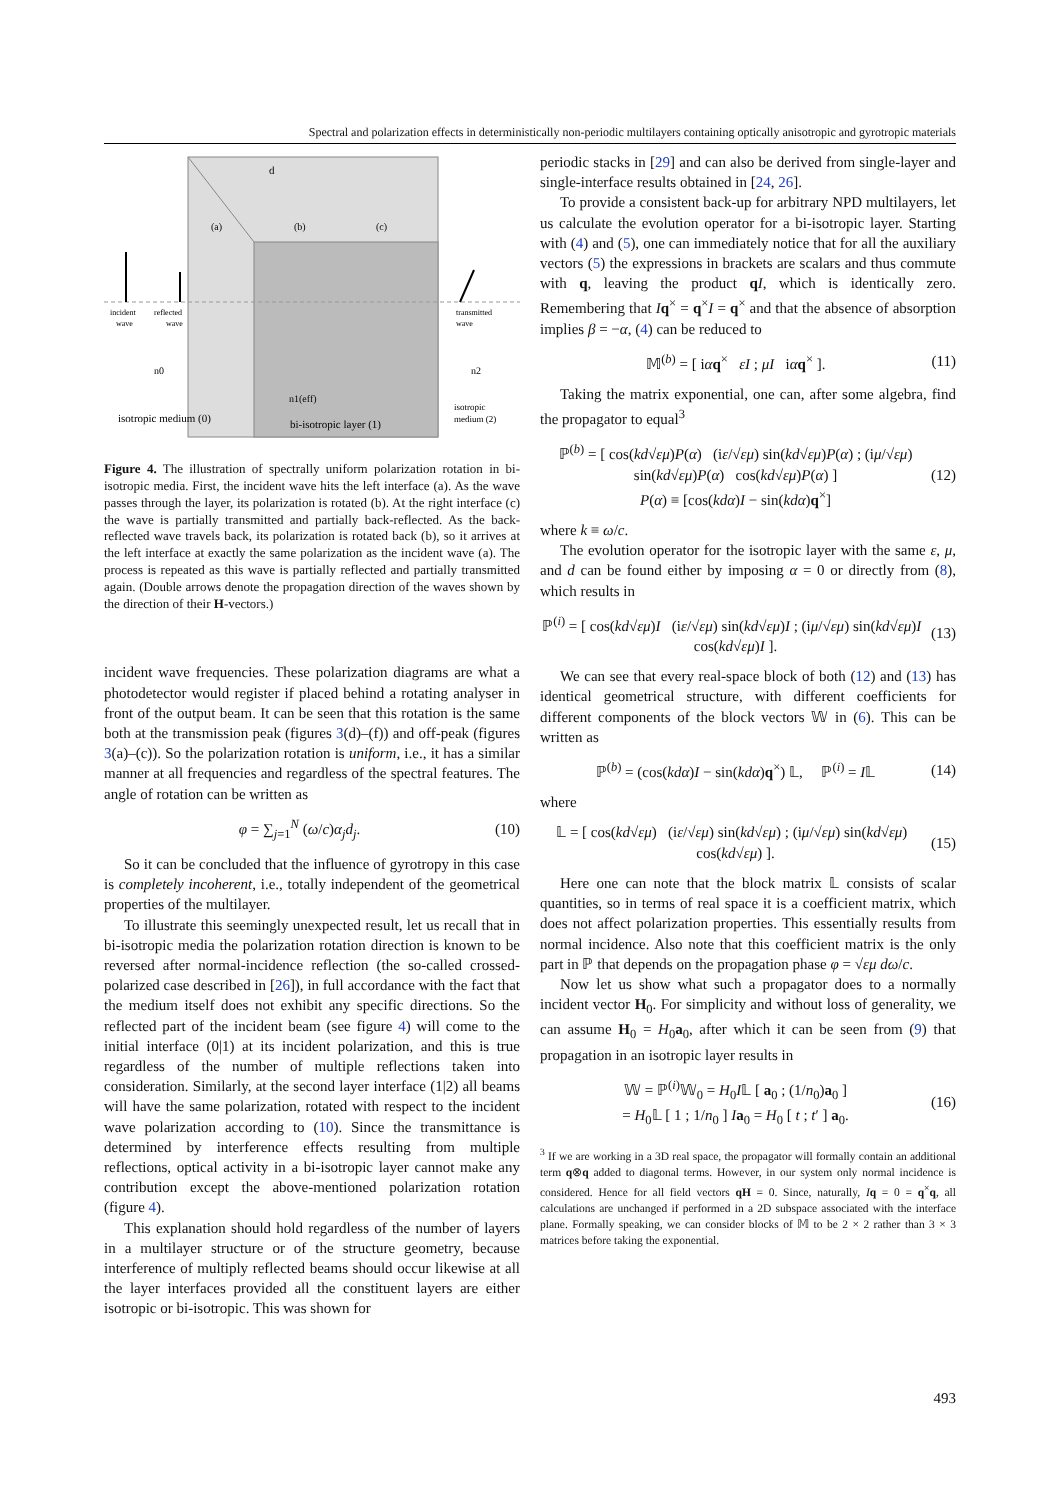Spectral and polarization effects in deterministically non-periodic multilayers containing optically anisotropic and gyrotropic materials
d
(a)
(b)
(c)
incident
wave
reflected
wave
transmitted
wave
n0
n2
n1(eff)
isotropic medium (0)
bi-isotropic layer (1)
isotropic
medium (2)
Figure 4. The illustration of spectrally uniform polarization rotation in bi-isotropic media. First, the incident wave hits the left interface (a). As the wave passes through the layer, its polarization is rotated (b). At the right interface (c) the wave is partially transmitted and partially back-reflected. As the back-reflected wave travels back, its polarization is rotated back (b), so it arrives at the left interface at exactly the same polarization as the incident wave (a). The process is repeated as this wave is partially reflected and partially transmitted again. (Double arrows denote the propagation direction of the waves shown by the direction of their H-vectors.)
incident wave frequencies. These polarization diagrams are what a photodetector would register if placed behind a rotating analyser in front of the output beam. It can be seen that this rotation is the same both at the transmission peak (figures 3(d)–(f)) and off-peak (figures 3(a)–(c)). So the polarization rotation is uniform, i.e., it has a similar manner at all frequencies and regardless of the spectral features. The angle of rotation can be written as
φ = ∑<sub>j=1</sub><sup>N</sup> (ω/c)α<sub>j</sub>d<sub>j</sub>. (10)
So it can be concluded that the influence of gyrotropy in this case is completely incoherent, i.e., totally independent of the geometrical properties of the multilayer.
To illustrate this seemingly unexpected result, let us recall that in bi-isotropic media the polarization rotation direction is known to be reversed after normal-incidence reflection (the so-called crossed-polarized case described in [26]), in full accordance with the fact that the medium itself does not exhibit any specific directions. So the reflected part of the incident beam (see figure 4) will come to the initial interface (0|1) at its incident polarization, and this is true regardless of the number of multiple reflections taken into consideration. Similarly, at the second layer interface (1|2) all beams will have the same polarization, rotated with respect to the incident wave polarization according to (10). Since the transmittance is determined by interference effects resulting from multiple reflections, optical activity in a bi-isotropic layer cannot make any contribution except the above-mentioned polarization rotation (figure 4).
This explanation should hold regardless of the number of layers in a multilayer structure or of the structure geometry, because interference of multiply reflected beams should occur likewise at all the layer interfaces provided all the constituent layers are either isotropic or bi-isotropic. This was shown for
periodic stacks in [29] and can also be derived from single-layer and single-interface results obtained in [24, 26].
To provide a consistent back-up for arbitrary NPD multilayers, let us calculate the evolution operator for a bi-isotropic layer. Starting with (4) and (5), one can immediately notice that for all the auxiliary vectors (5) the expressions in brackets are scalars and thus commute with q, leaving the product qI, which is identically zero. Remembering that Iq<sup>×</sup> = q<sup>×</sup>I = q<sup>×</sup> and that the absence of absorption implies β = −α, (4) can be reduced to
𝕄<sup>(b)</sup> = [ iαq<sup>×</sup> εI ; μI iαq<sup>×</sup> ]. (11)
Taking the matrix exponential, one can, after some algebra, find the propagator to equal<sup>3</sup>
ℙ<sup>(b)</sup> = [ cos(kd√εμ)P(α) (iε/√εμ) sin(kd√εμ)P(α) ; (iμ/√εμ) sin(kd√εμ)P(α) cos(kd√εμ)P(α) ]
P(α) ≡ [cos(kdα)I − sin(kdα)q<sup>×</sup>] (12)
where k ≡ ω/c.
The evolution operator for the isotropic layer with the same ε, μ, and d can be found either by imposing α = 0 or directly from (8), which results in
ℙ<sup>(i)</sup> = [ cos(kd√εμ)I (iε/√εμ) sin(kd√εμ)I ; (iμ/√εμ) sin(kd√εμ)I cos(kd√εμ)I ]. (13)
We can see that every real-space block of both (12) and (13) has identical geometrical structure, with different coefficients for different components of the block vectors 𝕎 in (6). This can be written as
ℙ<sup>(b)</sup> = (cos(kdα)I − sin(kdα)q<sup>×</sup>) 𝕃, ℙ<sup>(i)</sup> = I𝕃 (14)
where
𝕃 = [ cos(kd√εμ) (iε/√εμ) sin(kd√εμ) ; (iμ/√εμ) sin(kd√εμ) cos(kd√εμ) ]. (15)
Here one can note that the block matrix 𝕃 consists of scalar quantities, so in terms of real space it is a coefficient matrix, which does not affect polarization properties. This essentially results from normal incidence. Also note that this coefficient matrix is the only part in ℙ that depends on the propagation phase φ = √εμ dω/c.
Now let us show what such a propagator does to a normally incident vector H<sub>0</sub>. For simplicity and without loss of generality, we can assume H<sub>0</sub> = H<sub>0</sub>a<sub>0</sub>, after which it can be seen from (9) that propagation in an isotropic layer results in
𝕎 = ℙ<sup>(i)</sup>𝕎<sub>0</sub> = H<sub>0</sub>I𝕃 [ a<sub>0</sub> ; (1/n<sub>0</sub>)a<sub>0</sub> ]
= H<sub>0</sub>𝕃 [ 1 ; 1/n<sub>0</sub> ] Ia<sub>0</sub> = H<sub>0</sub> [ t ; t′ ] a<sub>0</sub>. (16)
<sup>3</sup> If we are working in a 3D real space, the propagator will formally contain an additional term q⊗q added to diagonal terms. However, in our system only normal incidence is considered. Hence for all field vectors qH = 0. Since, naturally, Iq = 0 = q<sup>×</sup>q, all calculations are unchanged if performed in a 2D subspace associated with the interface plane. Formally speaking, we can consider blocks of 𝕄 to be 2 × 2 rather than 3 × 3 matrices before taking the exponential.
493